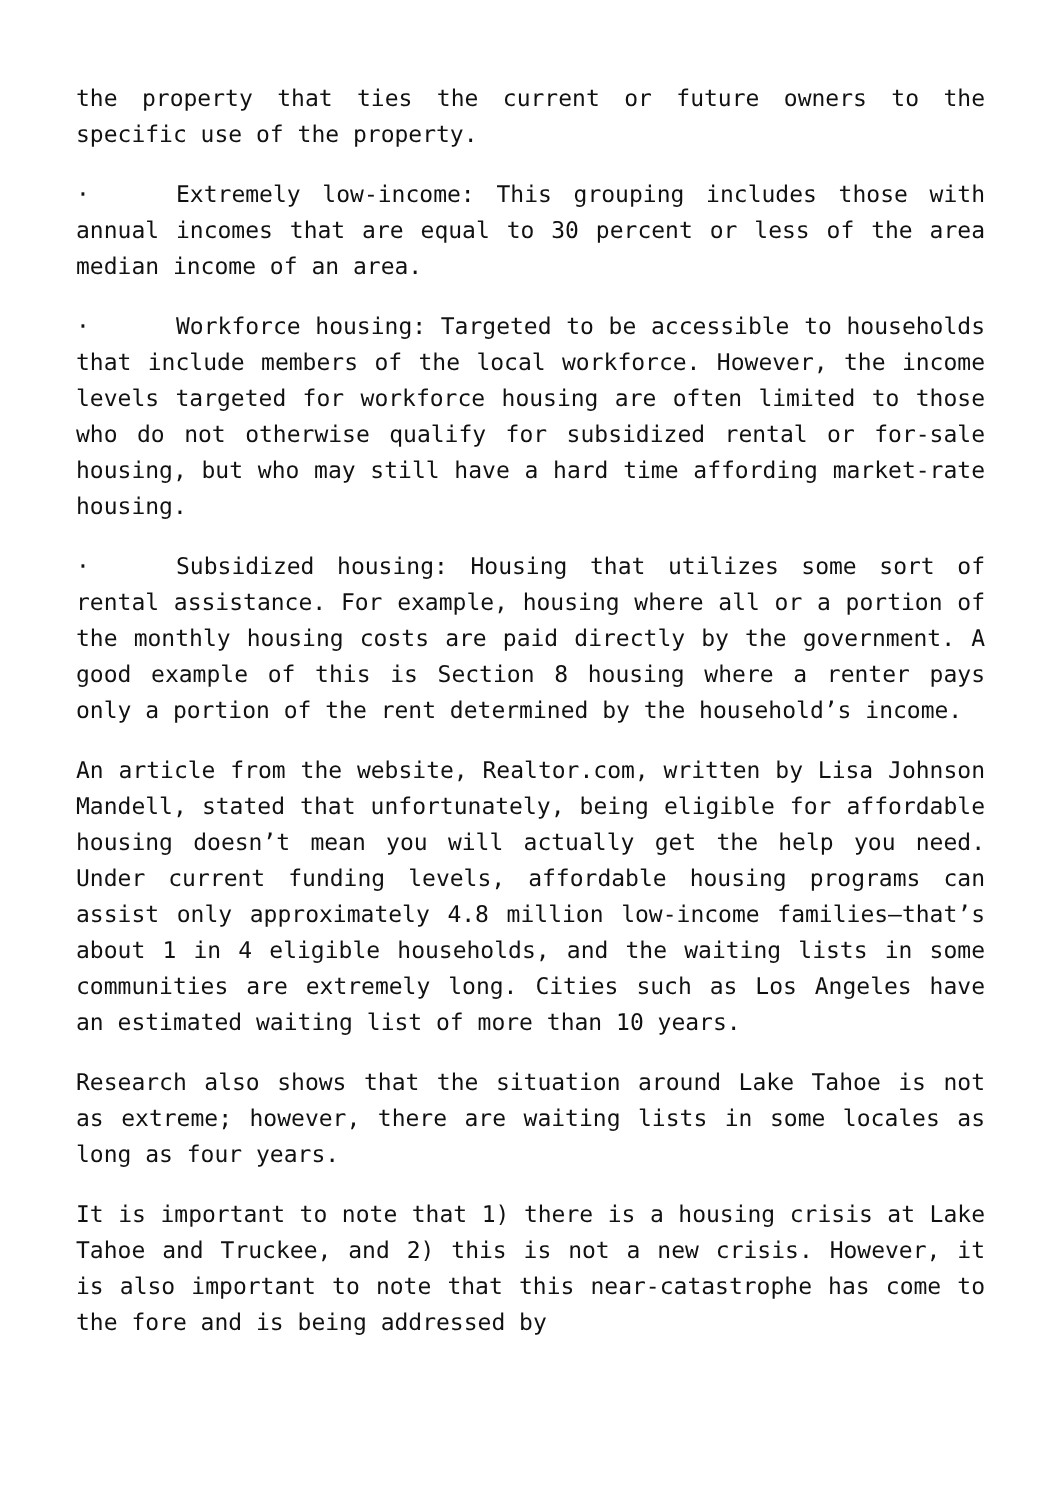the property that ties the current or future owners to the specific use of the property.
· Extremely low-income: This grouping includes those with annual incomes that are equal to 30 percent or less of the area median income of an area.
· Workforce housing: Targeted to be accessible to households that include members of the local workforce. However, the income levels targeted for workforce housing are often limited to those who do not otherwise qualify for subsidized rental or for-sale housing, but who may still have a hard time affording market-rate housing.
· Subsidized housing: Housing that utilizes some sort of rental assistance. For example, housing where all or a portion of the monthly housing costs are paid directly by the government. A good example of this is Section 8 housing where a renter pays only a portion of the rent determined by the household’s income.
An article from the website, Realtor.com, written by Lisa Johnson Mandell, stated that unfortunately, being eligible for affordable housing doesn’t mean you will actually get the help you need. Under current funding levels, affordable housing programs can assist only approximately 4.8 million low-income families—that’s about 1 in 4 eligible households, and the waiting lists in some communities are extremely long. Cities such as Los Angeles have an estimated waiting list of more than 10 years.
Research also shows that the situation around Lake Tahoe is not as extreme; however, there are waiting lists in some locales as long as four years.
It is important to note that 1) there is a housing crisis at Lake Tahoe and Truckee, and 2) this is not a new crisis. However, it is also important to note that this near-catastrophe has come to the fore and is being addressed by